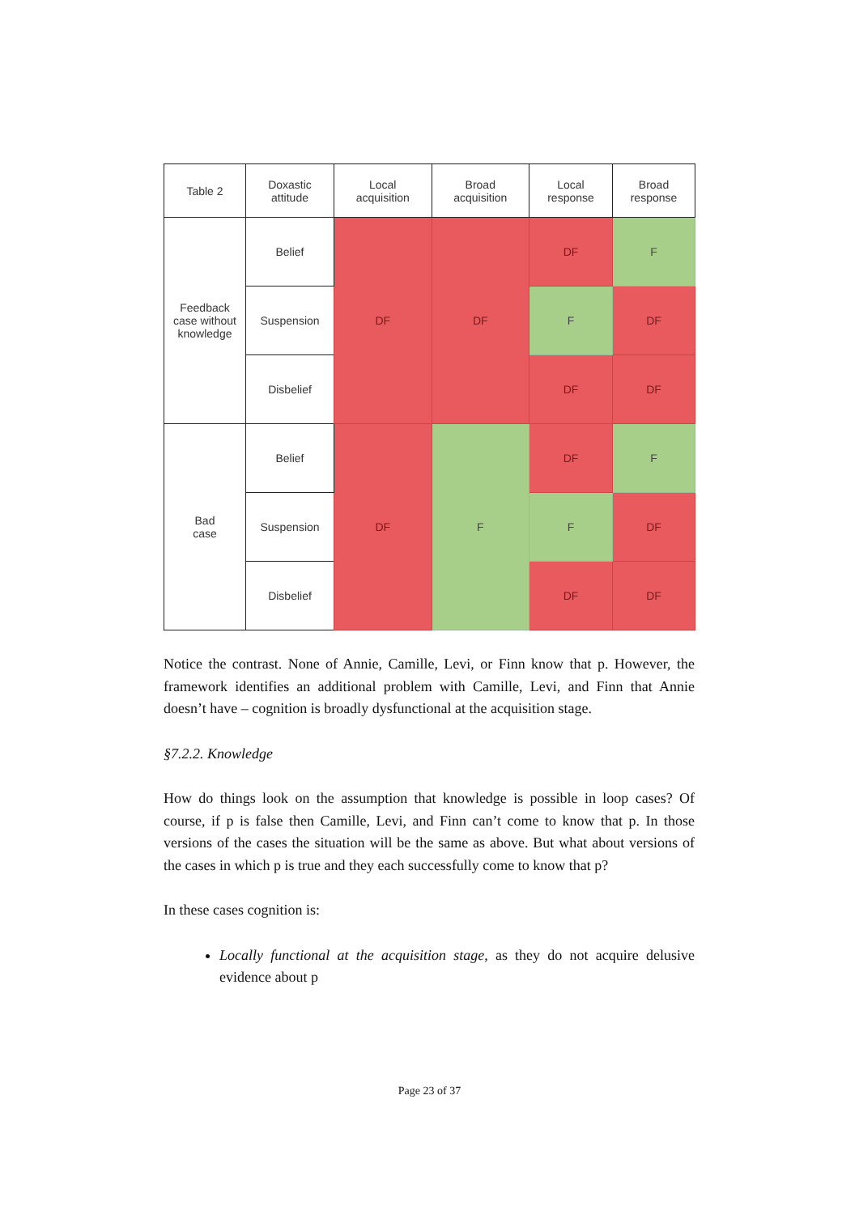| Table 2 | Doxastic attitude | Local acquisition | Broad acquisition | Local response | Broad response |
| --- | --- | --- | --- | --- | --- |
| Feedback case without knowledge | Belief | DF | DF | DF | F |
| | Suspension | | | F | DF |
| | Disbelief | | | DF | DF |
| Bad case | Belief | DF | F | DF | F |
| | Suspension | | | F | DF |
| | Disbelief | | | DF | DF |
Notice the contrast. None of Annie, Camille, Levi, or Finn know that p. However, the framework identifies an additional problem with Camille, Levi, and Finn that Annie doesn’t have – cognition is broadly dysfunctional at the acquisition stage.
§7.2.2. Knowledge
How do things look on the assumption that knowledge is possible in loop cases? Of course, if p is false then Camille, Levi, and Finn can’t come to know that p. In those versions of the cases the situation will be the same as above. But what about versions of the cases in which p is true and they each successfully come to know that p?
In these cases cognition is:
Locally functional at the acquisition stage, as they do not acquire delusive evidence about p
Page 23 of 37